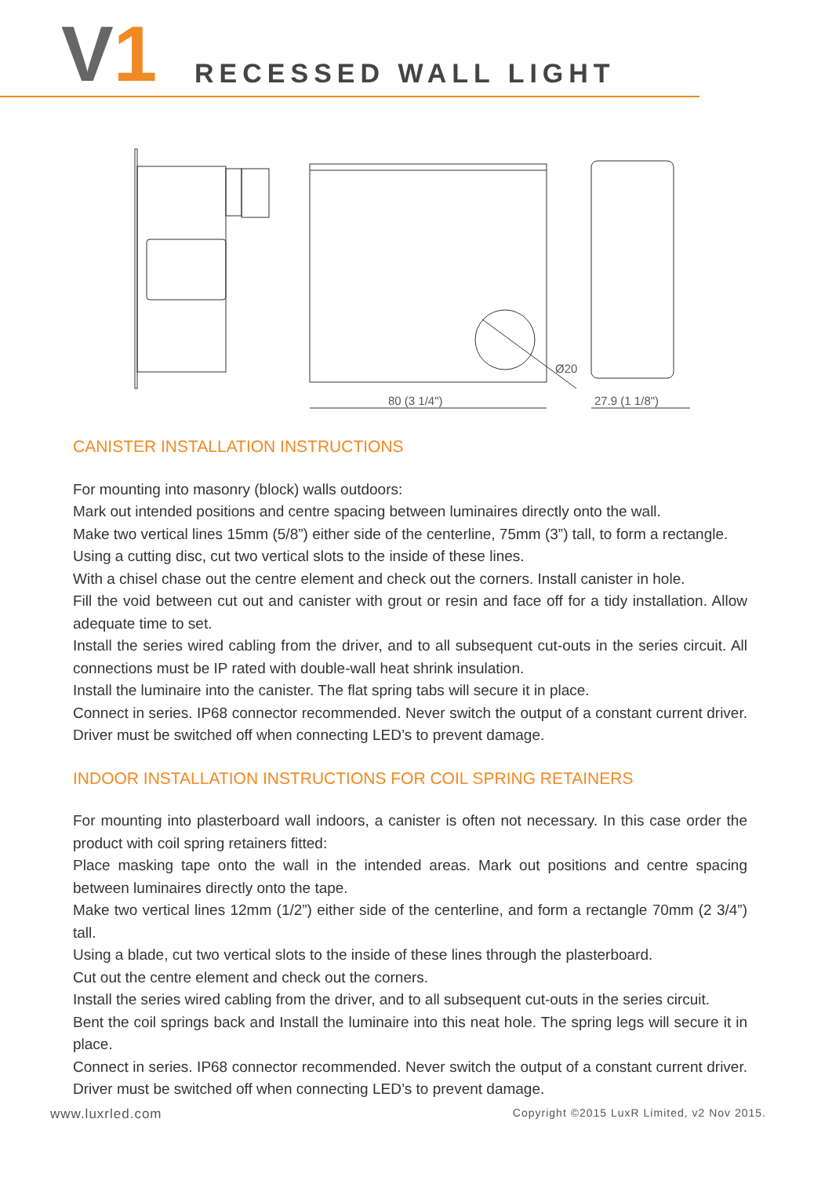V1 RECESSED WALL LIGHT
80 (3 1/4")
27.9 (1 1/8")
Ø20
CANISTER INSTALLATION INSTRUCTIONS
For mounting into masonry (block) walls outdoors:
Mark out intended positions and centre spacing between luminaires directly onto the wall.
Make two vertical lines 15mm (5/8”) either side of the centerline, 75mm (3”) tall, to form a rectangle.
Using a cutting disc, cut two vertical slots to the inside of these lines.
With a chisel chase out the centre element and check out the corners. Install canister in hole.
Fill the void between cut out and canister with grout or resin and face off for a tidy installation. Allow adequate time to set.
Install the series wired cabling from the driver, and to all subsequent cut-outs in the series circuit. All connections must be IP rated with double-wall heat shrink insulation.
Install the luminaire into the canister. The flat spring tabs will secure it in place.
Connect in series. IP68 connector recommended. Never switch the output of a constant current driver. Driver must be switched off when connecting LED’s to prevent damage.
INDOOR INSTALLATION INSTRUCTIONS FOR COIL SPRING RETAINERS
For mounting into plasterboard wall indoors, a canister is often not necessary. In this case order the product with coil spring retainers fitted:
Place masking tape onto the wall in the intended areas. Mark out positions and centre spacing between luminaires directly onto the tape.
Make two vertical lines 12mm (1/2”) either side of the centerline, and form a rectangle 70mm (2 3/4”) tall.
Using a blade, cut two vertical slots to the inside of these lines through the plasterboard.
Cut out the centre element and check out the corners.
Install the series wired cabling from the driver, and to all subsequent cut-outs in the series circuit.
Bent the coil springs back and Install the luminaire into this neat hole. The spring legs will secure it in place.
Connect in series. IP68 connector recommended. Never switch the output of a constant current driver. Driver must be switched off when connecting LED’s to prevent damage.
www.luxrled.com
Copyright ©2015 LuxR Limited, v2 Nov 2015.